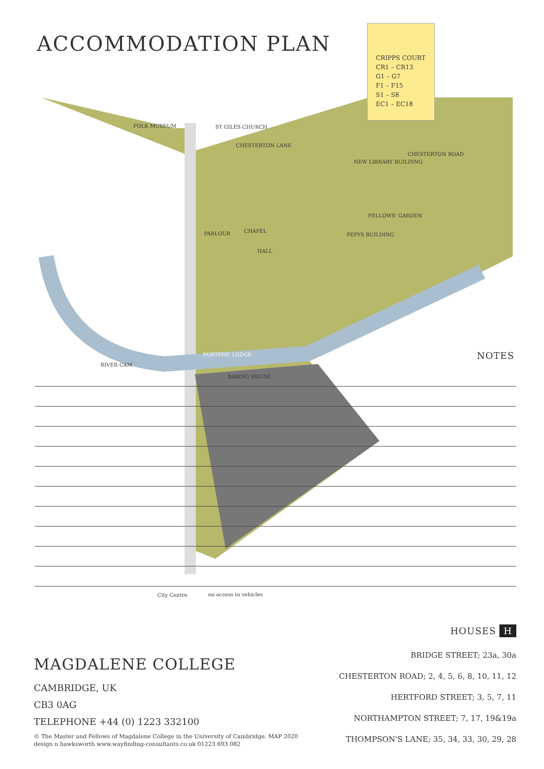ACCOMMODATION PLAN
CRIPPS COURT
CR1 – CR13
G1 – G7
F1 – F15
S1 – S8
EC1 – EC18
FOLK MUSEUM ST GILES CHURCH
CHESTERTON LANE
CHESTERTON ROAD
NEW LIBRARY BUILDING
FELLOWS' GARDEN
PEPYS BUILDING PARLOUR CHAPEL
HALL
PORTERS' LODGE
RIVER CAM
BASING HOUSE
City Centre no access to vehicles
NOTES
MAGDALENE COLLEGE
CAMBRIDGE, UK
CB3 0AG
TELEPHONE +44 (0) 1223 332100
© The Master and Fellows of Magdalene College in the University of Cambridge. MAP 2020
design n hawksworth www.wayfinding-consultants.co.uk 01223 693 082
HOUSES H
BRIDGE STREET; 23a, 30a
CHESTERTON ROAD; 2, 4, 5, 6, 8, 10, 11, 12
HERTFORD STREET; 3, 5, 7, 11
NORTHAMPTON STREET; 7, 17, 19&19a
THOMPSON'S LANE; 35, 34, 33, 30, 29, 28